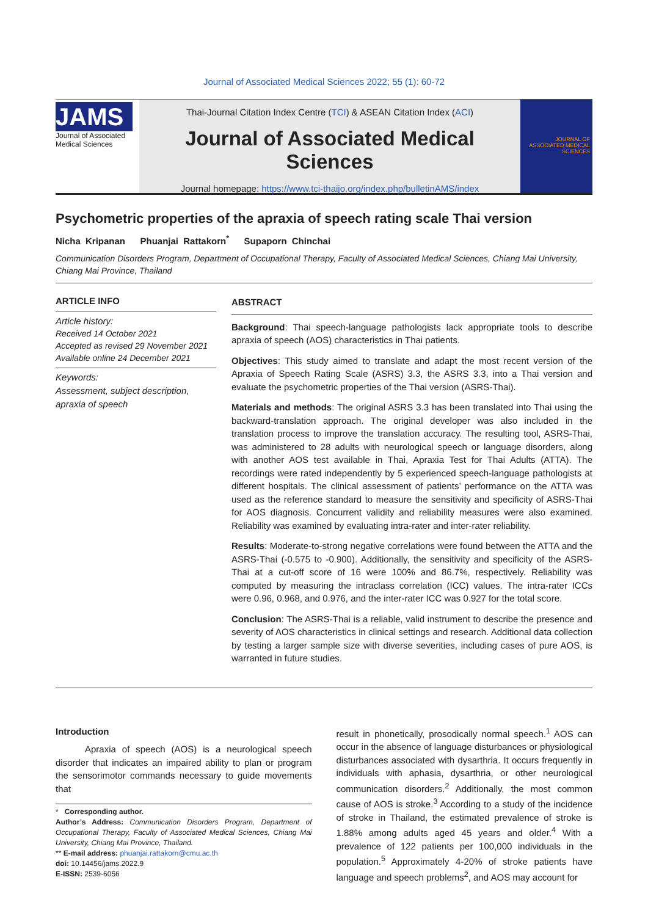Journal of Associated Medical Sciences 2022; 55 (1): 60-72
JAMS
Journal of Associated Medical Sciences
Thai-Journal Citation Index Centre (TCI) & ASEAN Citation Index (ACI)
Journal of Associated Medical Sciences
Journal homepage: https://www.tci-thaijo.org/index.php/bulletinAMS/index
JOURNAL OF ASSOCIATED MEDICAL SCIENCES
Psychometric properties of the apraxia of speech rating scale Thai version
Nicha Kripanan Phuanjai Rattakorn<sup>*</sup> Supaporn Chinchai
Communication Disorders Program, Department of Occupational Therapy, Faculty of Associated Medical Sciences, Chiang Mai University, Chiang Mai Province, Thailand
ARTICLE INFO
Article history:
Received 14 October 2021
Accepted as revised 29 November 2021
Available online 24 December 2021
Keywords:
Assessment, subject description, apraxia of speech
ABSTRACT
Background: Thai speech-language pathologists lack appropriate tools to describe apraxia of speech (AOS) characteristics in Thai patients.
Objectives: This study aimed to translate and adapt the most recent version of the Apraxia of Speech Rating Scale (ASRS) 3.3, the ASRS 3.3, into a Thai version and evaluate the psychometric properties of the Thai version (ASRS-Thai).
Materials and methods: The original ASRS 3.3 has been translated into Thai using the backward-translation approach. The original developer was also included in the translation process to improve the translation accuracy. The resulting tool, ASRS-Thai, was administered to 28 adults with neurological speech or language disorders, along with another AOS test available in Thai, Apraxia Test for Thai Adults (ATTA). The recordings were rated independently by 5 experienced speech-language pathologists at different hospitals. The clinical assessment of patients’ performance on the ATTA was used as the reference standard to measure the sensitivity and specificity of ASRS-Thai for AOS diagnosis. Concurrent validity and reliability measures were also examined. Reliability was examined by evaluating intra-rater and inter-rater reliability.
Results: Moderate-to-strong negative correlations were found between the ATTA and the ASRS-Thai (-0.575 to -0.900). Additionally, the sensitivity and specificity of the ASRS-Thai at a cut-off score of 16 were 100% and 86.7%, respectively. Reliability was computed by measuring the intraclass correlation (ICC) values. The intra-rater ICCs were 0.96, 0.968, and 0.976, and the inter-rater ICC was 0.927 for the total score.
Conclusion: The ASRS-Thai is a reliable, valid instrument to describe the presence and severity of AOS characteristics in clinical settings and research. Additional data collection by testing a larger sample size with diverse severities, including cases of pure AOS, is warranted in future studies.
Introduction
Apraxia of speech (AOS) is a neurological speech disorder that indicates an impaired ability to plan or program the sensorimotor commands necessary to guide movements that
* Corresponding author.
Author’s Address: Communication Disorders Program, Department of Occupational Therapy, Faculty of Associated Medical Sciences, Chiang Mai University, Chiang Mai Province, Thailand.
** E-mail address: phuanjai.rattakorn@cmu.ac.th
doi: 10.14456/jams.2022.9
E-ISSN: 2539-6056
result in phonetically, prosodically normal speech.<sup>1</sup> AOS can occur in the absence of language disturbances or physiological disturbances associated with dysarthria. It occurs frequently in individuals with aphasia, dysarthria, or other neurological communication disorders.<sup>2</sup> Additionally, the most common cause of AOS is stroke.<sup>3</sup> According to a study of the incidence of stroke in Thailand, the estimated prevalence of stroke is 1.88% among adults aged 45 years and older.<sup>4</sup> With a prevalence of 122 patients per 100,000 individuals in the population.<sup>5</sup> Approximately 4-20% of stroke patients have language and speech problems<sup>2</sup>, and AOS may account for